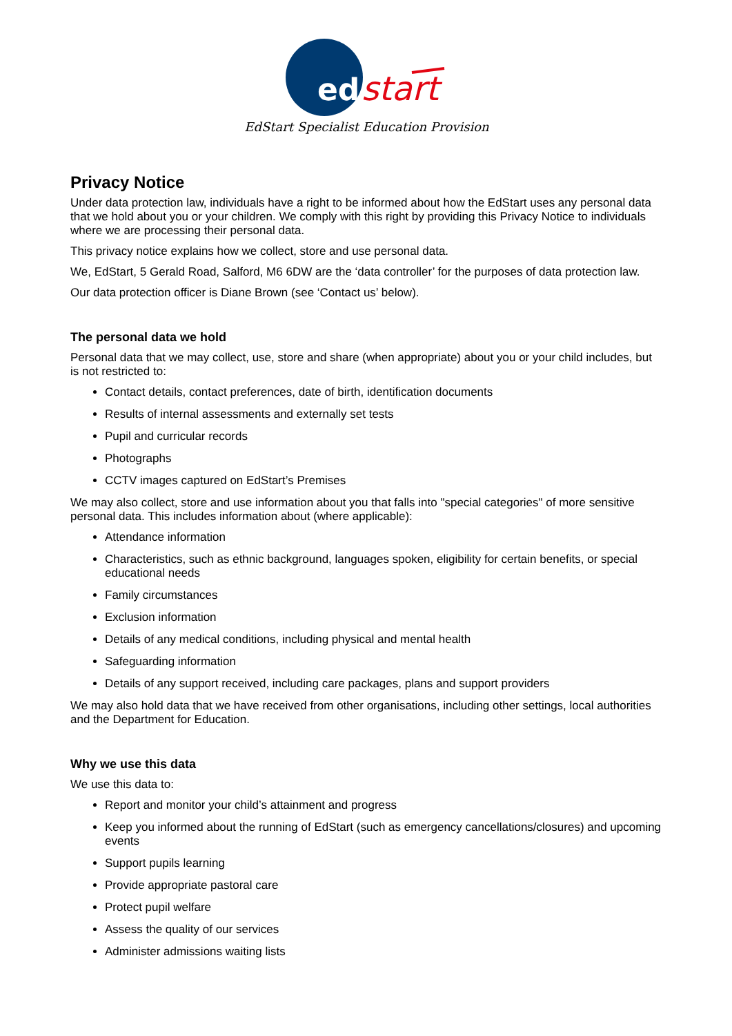ed
start
EdStart Specialist Education Provision
Privacy Notice
Under data protection law, individuals have a right to be informed about how the EdStart uses any personal data that we hold about you or your children. We comply with this right by providing this Privacy Notice to individuals where we are processing their personal data.
This privacy notice explains how we collect, store and use personal data.
We, EdStart, 5 Gerald Road, Salford, M6 6DW are the ‘data controller’ for the purposes of data protection law.
Our data protection officer is Diane Brown (see ‘Contact us’ below).
The personal data we hold
Personal data that we may collect, use, store and share (when appropriate) about you or your child includes, but is not restricted to:
Contact details, contact preferences, date of birth, identification documents
Results of internal assessments and externally set tests
Pupil and curricular records
Photographs
CCTV images captured on EdStart’s Premises
We may also collect, store and use information about you that falls into "special categories" of more sensitive personal data. This includes information about (where applicable):
Attendance information
Characteristics, such as ethnic background, languages spoken, eligibility for certain benefits, or special educational needs
Family circumstances
Exclusion information
Details of any medical conditions, including physical and mental health
Safeguarding information
Details of any support received, including care packages, plans and support providers
We may also hold data that we have received from other organisations, including other settings, local authorities and the Department for Education.
Why we use this data
We use this data to:
Report and monitor your child’s attainment and progress
Keep you informed about the running of EdStart (such as emergency cancellations/closures) and upcoming events
Support pupils learning
Provide appropriate pastoral care
Protect pupil welfare
Assess the quality of our services
Administer admissions waiting lists